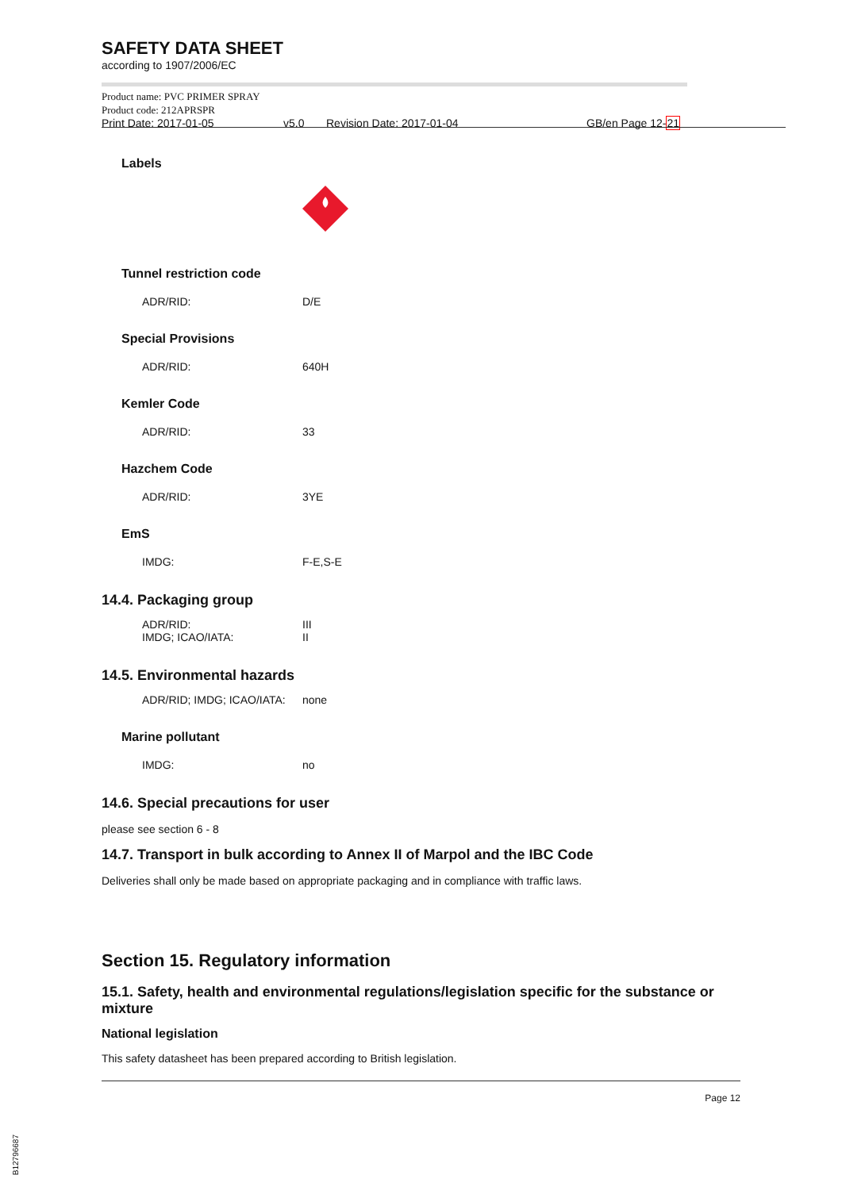SAFETY DATA SHEET
according to 1907/2006/EC
Product name: PVC PRIMER SPRAY
Product code: 212APRSPR
Print Date: 2017-01-05 v5.0 Revision Date: 2017-01-04 GB/en Page 12-21
Labels
Tunnel restriction code
ADR/RID: D/E
Special Provisions
ADR/RID: 640H
Kemler Code
ADR/RID: 33
Hazchem Code
ADR/RID: 3YE
EmS
IMDG: F-E,S-E
14.4. Packaging group
ADR/RID:
IMDG; ICAO/IATA: III
II
14.5. Environmental hazards
ADR/RID; IMDG; ICAO/IATA: none
Marine pollutant
IMDG: no
14.6. Special precautions for user
please see section 6 - 8
14.7. Transport in bulk according to Annex II of Marpol and the IBC Code
Deliveries shall only be made based on appropriate packaging and in compliance with traffic laws.
Section 15. Regulatory information
15.1. Safety, health and environmental regulations/legislation specific for the substance or mixture
National legislation
This safety datasheet has been prepared according to British legislation.
Page 12
B12796687